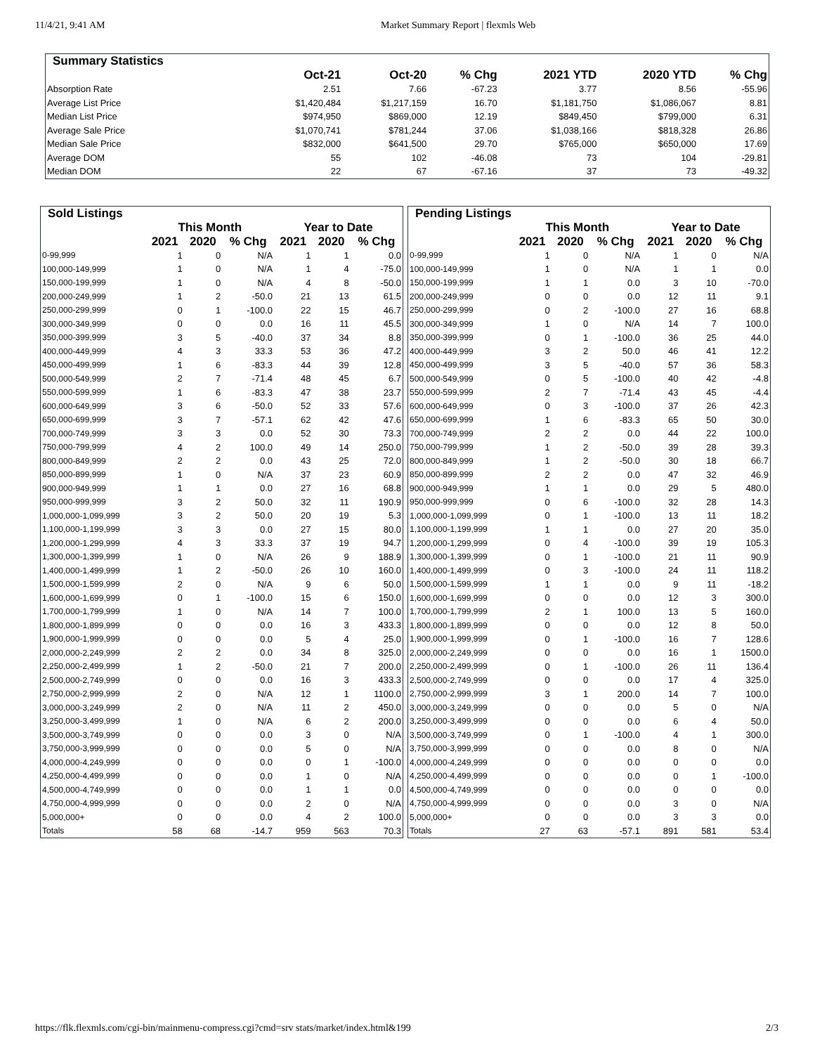11/4/21, 9:41 AM Market Summary Report | flexmls Web
| Summary Statistics | | | | | | |
| --- | --- | --- | --- | --- | --- | --- |
| | Oct-21 | Oct-20 | % Chg | 2021 YTD | 2020 YTD | % Chg |
| Absorption Rate | 2.51 | 7.66 | -67.23 | 3.77 | 8.56 | -55.96 |
| Average List Price | $1,420,484 | $1,217,159 | 16.70 | $1,181,750 | $1,086,067 | 8.81 |
| Median List Price | $974,950 | $869,000 | 12.19 | $849,450 | $799,000 | 6.31 |
| Average Sale Price | $1,070,741 | $781,244 | 37.06 | $1,038,166 | $818,328 | 26.86 |
| Median Sale Price | $832,000 | $641,500 | 29.70 | $765,000 | $650,000 | 17.69 |
| Average DOM | 55 | 102 | -46.08 | 73 | 104 | -29.81 |
| Median DOM | 22 | 67 | -67.16 | 37 | 73 | -49.32 |
| Sold Listings | | | | | | |
| --- | --- | --- | --- | --- | --- | --- |
| | This Month | | | Year to Date | | |
| | 2021 | 2020 | % Chg | 2021 | 2020 | % Chg |
| 0-99,999 | 1 | 0 | N/A | 1 | 1 | 0.0 |
| 100,000-149,999 | 1 | 0 | N/A | 1 | 4 | -75.0 |
| 150,000-199,999 | 1 | 0 | N/A | 4 | 8 | -50.0 |
| 200,000-249,999 | 1 | 2 | -50.0 | 21 | 13 | 61.5 |
| 250,000-299,999 | 0 | 1 | -100.0 | 22 | 15 | 46.7 |
| 300,000-349,999 | 0 | 0 | 0.0 | 16 | 11 | 45.5 |
| 350,000-399,999 | 3 | 5 | -40.0 | 37 | 34 | 8.8 |
| 400,000-449,999 | 4 | 3 | 33.3 | 53 | 36 | 47.2 |
| 450,000-499,999 | 1 | 6 | -83.3 | 44 | 39 | 12.8 |
| 500,000-549,999 | 2 | 7 | -71.4 | 48 | 45 | 6.7 |
| 550,000-599,999 | 1 | 6 | -83.3 | 47 | 38 | 23.7 |
| 600,000-649,999 | 3 | 6 | -50.0 | 52 | 33 | 57.6 |
| 650,000-699,999 | 3 | 7 | -57.1 | 62 | 42 | 47.6 |
| 700,000-749,999 | 3 | 3 | 0.0 | 52 | 30 | 73.3 |
| 750,000-799,999 | 4 | 2 | 100.0 | 49 | 14 | 250.0 |
| 800,000-849,999 | 2 | 2 | 0.0 | 43 | 25 | 72.0 |
| 850,000-899,999 | 1 | 0 | N/A | 37 | 23 | 60.9 |
| 900,000-949,999 | 1 | 1 | 0.0 | 27 | 16 | 68.8 |
| 950,000-999,999 | 3 | 2 | 50.0 | 32 | 11 | 190.9 |
| 1,000,000-1,099,999 | 3 | 2 | 50.0 | 20 | 19 | 5.3 |
| 1,100,000-1,199,999 | 3 | 3 | 0.0 | 27 | 15 | 80.0 |
| 1,200,000-1,299,999 | 4 | 3 | 33.3 | 37 | 19 | 94.7 |
| 1,300,000-1,399,999 | 1 | 0 | N/A | 26 | 9 | 188.9 |
| 1,400,000-1,499,999 | 1 | 2 | -50.0 | 26 | 10 | 160.0 |
| 1,500,000-1,599,999 | 2 | 0 | N/A | 9 | 6 | 50.0 |
| 1,600,000-1,699,999 | 0 | 1 | -100.0 | 15 | 6 | 150.0 |
| 1,700,000-1,799,999 | 1 | 0 | N/A | 14 | 7 | 100.0 |
| 1,800,000-1,899,999 | 0 | 0 | 0.0 | 16 | 3 | 433.3 |
| 1,900,000-1,999,999 | 0 | 0 | 0.0 | 5 | 4 | 25.0 |
| 2,000,000-2,249,999 | 2 | 2 | 0.0 | 34 | 8 | 325.0 |
| 2,250,000-2,499,999 | 1 | 2 | -50.0 | 21 | 7 | 200.0 |
| 2,500,000-2,749,999 | 0 | 0 | 0.0 | 16 | 3 | 433.3 |
| 2,750,000-2,999,999 | 2 | 0 | N/A | 12 | 1 | 1100.0 |
| 3,000,000-3,249,999 | 2 | 0 | N/A | 11 | 2 | 450.0 |
| 3,250,000-3,499,999 | 1 | 0 | N/A | 6 | 2 | 200.0 |
| 3,500,000-3,749,999 | 0 | 0 | 0.0 | 3 | 0 | N/A |
| 3,750,000-3,999,999 | 0 | 0 | 0.0 | 5 | 0 | N/A |
| 4,000,000-4,249,999 | 0 | 0 | 0.0 | 0 | 1 | -100.0 |
| 4,250,000-4,499,999 | 0 | 0 | 0.0 | 1 | 0 | N/A |
| 4,500,000-4,749,999 | 0 | 0 | 0.0 | 1 | 1 | 0.0 |
| 4,750,000-4,999,999 | 0 | 0 | 0.0 | 2 | 0 | N/A |
| 5,000,000+ | 0 | 0 | 0.0 | 4 | 2 | 100.0 |
| Totals | 58 | 68 | -14.7 | 959 | 563 | 70.3 |
| Pending Listings | | | | | | |
| --- | --- | --- | --- | --- | --- | --- |
| | This Month | | | Year to Date | | |
| | 2021 | 2020 | % Chg | 2021 | 2020 | % Chg |
| 0-99,999 | 1 | 0 | N/A | 1 | 0 | N/A |
| 100,000-149,999 | 1 | 0 | N/A | 1 | 1 | 0.0 |
| 150,000-199,999 | 1 | 1 | 0.0 | 3 | 10 | -70.0 |
| 200,000-249,999 | 0 | 0 | 0.0 | 12 | 11 | 9.1 |
| 250,000-299,999 | 0 | 2 | -100.0 | 27 | 16 | 68.8 |
| 300,000-349,999 | 1 | 0 | N/A | 14 | 7 | 100.0 |
| 350,000-399,999 | 0 | 1 | -100.0 | 36 | 25 | 44.0 |
| 400,000-449,999 | 3 | 2 | 50.0 | 46 | 41 | 12.2 |
| 450,000-499,999 | 3 | 5 | -40.0 | 57 | 36 | 58.3 |
| 500,000-549,999 | 0 | 5 | -100.0 | 40 | 42 | -4.8 |
| 550,000-599,999 | 2 | 7 | -71.4 | 43 | 45 | -4.4 |
| 600,000-649,999 | 0 | 3 | -100.0 | 37 | 26 | 42.3 |
| 650,000-699,999 | 1 | 6 | -83.3 | 65 | 50 | 30.0 |
| 700,000-749,999 | 2 | 2 | 0.0 | 44 | 22 | 100.0 |
| 750,000-799,999 | 1 | 2 | -50.0 | 39 | 28 | 39.3 |
| 800,000-849,999 | 1 | 2 | -50.0 | 30 | 18 | 66.7 |
| 850,000-899,999 | 2 | 2 | 0.0 | 47 | 32 | 46.9 |
| 900,000-949,999 | 1 | 1 | 0.0 | 29 | 5 | 480.0 |
| 950,000-999,999 | 0 | 6 | -100.0 | 32 | 28 | 14.3 |
| 1,000,000-1,099,999 | 0 | 1 | -100.0 | 13 | 11 | 18.2 |
| 1,100,000-1,199,999 | 1 | 1 | 0.0 | 27 | 20 | 35.0 |
| 1,200,000-1,299,999 | 0 | 4 | -100.0 | 39 | 19 | 105.3 |
| 1,300,000-1,399,999 | 0 | 1 | -100.0 | 21 | 11 | 90.9 |
| 1,400,000-1,499,999 | 0 | 3 | -100.0 | 24 | 11 | 118.2 |
| 1,500,000-1,599,999 | 1 | 1 | 0.0 | 9 | 11 | -18.2 |
| 1,600,000-1,699,999 | 0 | 0 | 0.0 | 12 | 3 | 300.0 |
| 1,700,000-1,799,999 | 2 | 1 | 100.0 | 13 | 5 | 160.0 |
| 1,800,000-1,899,999 | 0 | 0 | 0.0 | 12 | 8 | 50.0 |
| 1,900,000-1,999,999 | 0 | 1 | -100.0 | 16 | 7 | 128.6 |
| 2,000,000-2,249,999 | 0 | 0 | 0.0 | 16 | 1 | 1500.0 |
| 2,250,000-2,499,999 | 0 | 1 | -100.0 | 26 | 11 | 136.4 |
| 2,500,000-2,749,999 | 0 | 0 | 0.0 | 17 | 4 | 325.0 |
| 2,750,000-2,999,999 | 3 | 1 | 200.0 | 14 | 7 | 100.0 |
| 3,000,000-3,249,999 | 0 | 0 | 0.0 | 5 | 0 | N/A |
| 3,250,000-3,499,999 | 0 | 0 | 0.0 | 6 | 4 | 50.0 |
| 3,500,000-3,749,999 | 0 | 1 | -100.0 | 4 | 1 | 300.0 |
| 3,750,000-3,999,999 | 0 | 0 | 0.0 | 8 | 0 | N/A |
| 4,000,000-4,249,999 | 0 | 0 | 0.0 | 0 | 0 | 0.0 |
| 4,250,000-4,499,999 | 0 | 0 | 0.0 | 0 | 1 | -100.0 |
| 4,500,000-4,749,999 | 0 | 0 | 0.0 | 0 | 0 | 0.0 |
| 4,750,000-4,999,999 | 0 | 0 | 0.0 | 3 | 0 | N/A |
| 5,000,000+ | 0 | 0 | 0.0 | 3 | 3 | 0.0 |
| Totals | 27 | 63 | -57.1 | 891 | 581 | 53.4 |
https://flk.flexmls.com/cgi-bin/mainmenu-compress.cgi?cmd=srv stats/market/index.html&199 2/3